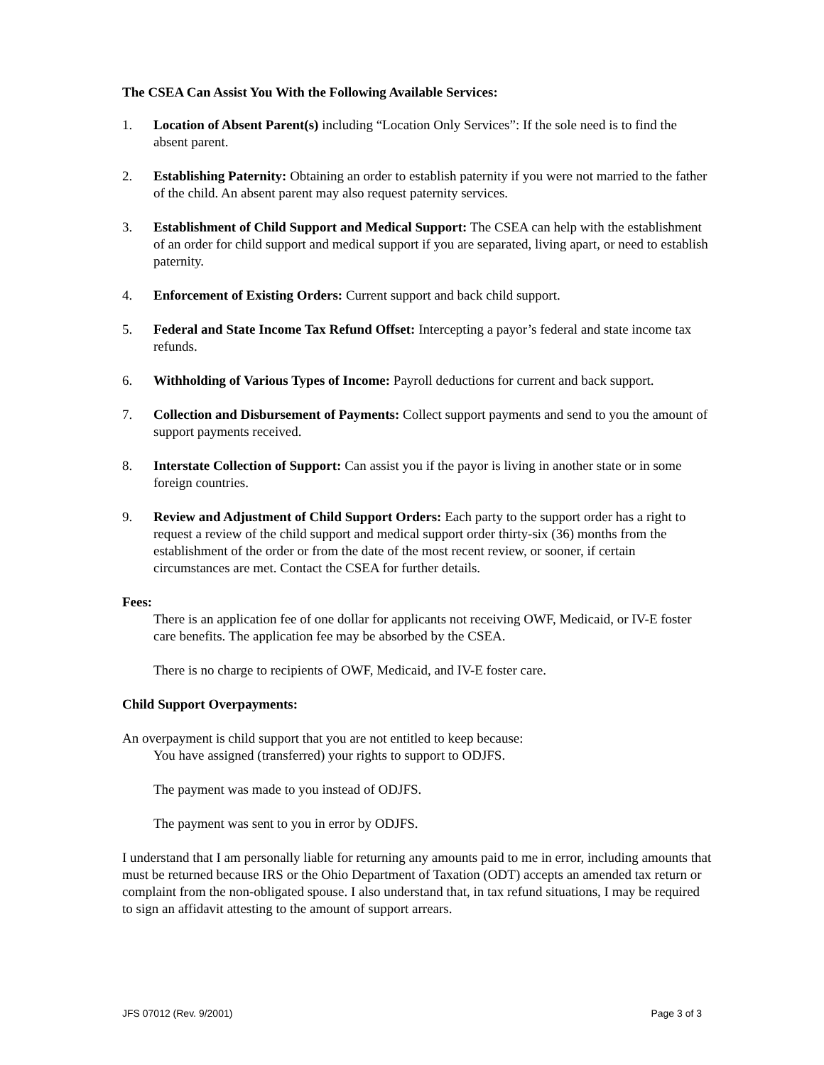The CSEA Can Assist You With the Following Available Services:
1. Location of Absent Parent(s) including “Location Only Services”: If the sole need is to find the absent parent.
2. Establishing Paternity: Obtaining an order to establish paternity if you were not married to the father of the child. An absent parent may also request paternity services.
3. Establishment of Child Support and Medical Support: The CSEA can help with the establishment of an order for child support and medical support if you are separated, living apart, or need to establish paternity.
4. Enforcement of Existing Orders: Current support and back child support.
5. Federal and State Income Tax Refund Offset: Intercepting a payor’s federal and state income tax refunds.
6. Withholding of Various Types of Income: Payroll deductions for current and back support.
7. Collection and Disbursement of Payments: Collect support payments and send to you the amount of support payments received.
8. Interstate Collection of Support: Can assist you if the payor is living in another state or in some foreign countries.
9. Review and Adjustment of Child Support Orders: Each party to the support order has a right to request a review of the child support and medical support order thirty-six (36) months from the establishment of the order or from the date of the most recent review, or sooner, if certain circumstances are met. Contact the CSEA for further details.
Fees:
There is an application fee of one dollar for applicants not receiving OWF, Medicaid, or IV-E foster care benefits. The application fee may be absorbed by the CSEA.
There is no charge to recipients of OWF, Medicaid, and IV-E foster care.
Child Support Overpayments:
An overpayment is child support that you are not entitled to keep because:
You have assigned (transferred) your rights to support to ODJFS.
The payment was made to you instead of ODJFS.
The payment was sent to you in error by ODJFS.
I understand that I am personally liable for returning any amounts paid to me in error, including amounts that must be returned because IRS or the Ohio Department of Taxation (ODT) accepts an amended tax return or complaint from the non-obligated spouse. I also understand that, in tax refund situations, I may be required to sign an affidavit attesting to the amount of support arrears.
JFS 07012 (Rev. 9/2001) Page 3 of 3